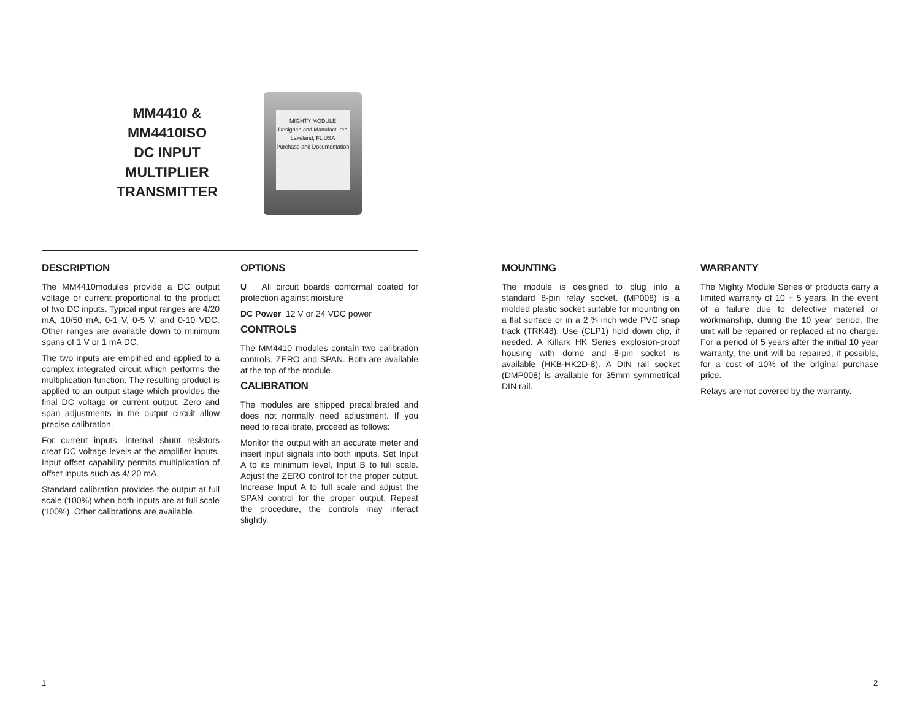MM4410 &
MM4410ISO
DC INPUT
MULTIPLIER
TRANSMITTER
MIGHTY MODULE
Designed and Manufactured
Lakeland, FL USA
Purchase and Documentation
DESCRIPTION
The MM4410modules provide a DC output voltage or current proportional to the product of two DC inputs. Typical input ranges are 4/20 mA, 10/50 mA, 0-1 V, 0-5 V, and 0-10 VDC. Other ranges are available down to minimum spans of 1 V or 1 mA DC.
The two inputs are emplified and applied to a complex integrated circuit which performs the multiplication function. The resulting product is applied to an output stage which provides the final DC voltage or current output. Zero and span adjustments in the output circuit allow precise calibration.
For current inputs, internal shunt resistors creat DC voltage levels at the amplifier inputs. Input offset capability permits multiplication of offset inputs such as 4/ 20 mA.
Standard calibration provides the output at full scale (100%) when both inputs are at full scale (100%). Other calibrations are available.
OPTIONS
U All circuit boards conformal coated for protection against moisture
DC Power 12 V or 24 VDC power
CONTROLS
The MM4410 modules contain two calibration controls, ZERO and SPAN. Both are available at the top of the module.
CALIBRATION
The modules are shipped precalibrated and does not normally need adjustment. If you need to recalibrate, proceed as follows:
Monitor the output with an accurate meter and insert input signals into both inputs. Set Input A to its minimum level, Input B to full scale. Adjust the ZERO control for the proper output. Increase Input A to full scale and adjust the SPAN control for the proper output. Repeat the procedure, the controls may interact slightly.
MOUNTING
The module is designed to plug into a standard 8-pin relay socket. (MP008) is a molded plastic socket suitable for mounting on a flat surface or in a 2 ¾ inch wide PVC snap track (TRK48). Use (CLP1) hold down clip, if needed. A Killark HK Series explosion-proof housing with dome and 8-pin socket is available (HKB-HK2D-8). A DIN rail socket (DMP008) is available for 35mm symmetrical DIN rail.
WARRANTY
The Mighty Module Series of products carry a limited warranty of 10 + 5 years. In the event of a failure due to defective material or workmanship, during the 10 year period, the unit will be repaired or replaced at no charge. For a period of 5 years after the initial 10 year warranty, the unit will be repaired, if possible, for a cost of 10% of the original purchase price.
Relays are not covered by the warranty.
1 2